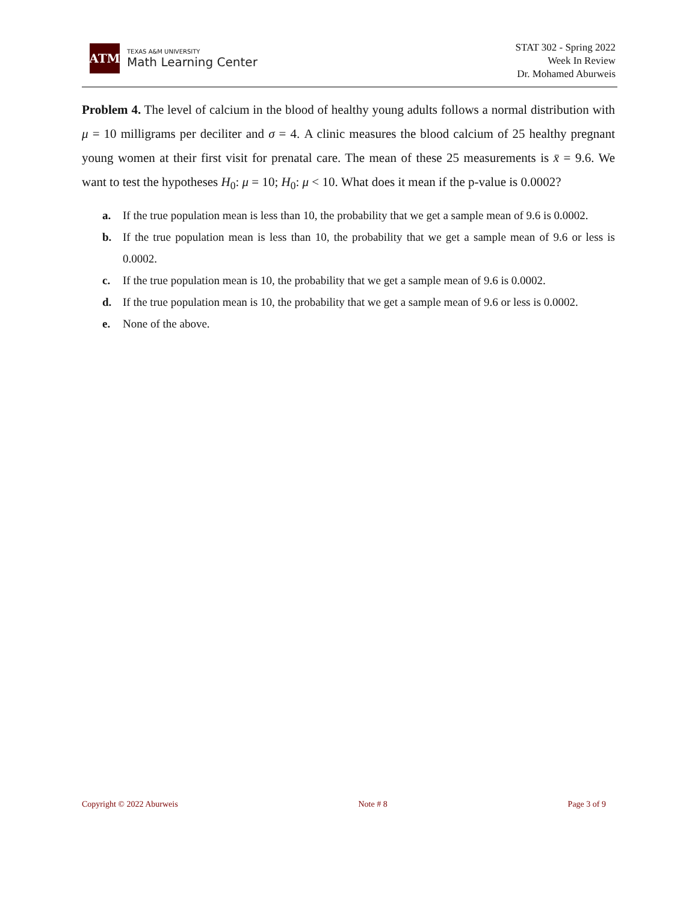ATM
TEXAS A&M UNIVERSITY
Math Learning Center
STAT 302 - Spring 2022
Week In Review
Dr. Mohamed Aburweis
Problem 4. The level of calcium in the blood of healthy young adults follows a normal distribution with μ = 10 milligrams per deciliter and σ = 4. A clinic measures the blood calcium of 25 healthy pregnant young women at their first visit for prenatal care. The mean of these 25 measurements is x̄ = 9.6. We want to test the hypotheses H<sub>0</sub>: μ = 10; H<sub>0</sub>: μ < 10. What does it mean if the p-value is 0.0002?
a. If the true population mean is less than 10, the probability that we get a sample mean of 9.6 is 0.0002.
b. If the true population mean is less than 10, the probability that we get a sample mean of 9.6 or less is 0.0002.
c. If the true population mean is 10, the probability that we get a sample mean of 9.6 is 0.0002.
d. If the true population mean is 10, the probability that we get a sample mean of 9.6 or less is 0.0002.
e. None of the above.
Copyright © 2022 Aburweis Note # 8 Page 3 of 9